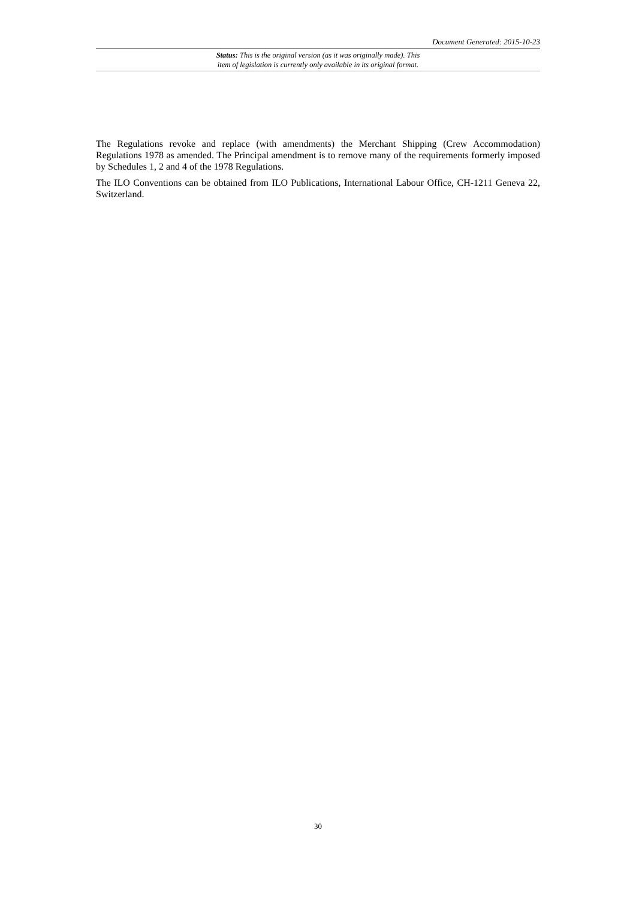Document Generated: 2015-10-23
Status: This is the original version (as it was originally made). This
item of legislation is currently only available in its original format.
The Regulations revoke and replace (with amendments) the Merchant Shipping (Crew Accommodation) Regulations 1978 as amended. The Principal amendment is to remove many of the requirements formerly imposed by Schedules 1, 2 and 4 of the 1978 Regulations.
The ILO Conventions can be obtained from ILO Publications, International Labour Office, CH-1211 Geneva 22, Switzerland.
30